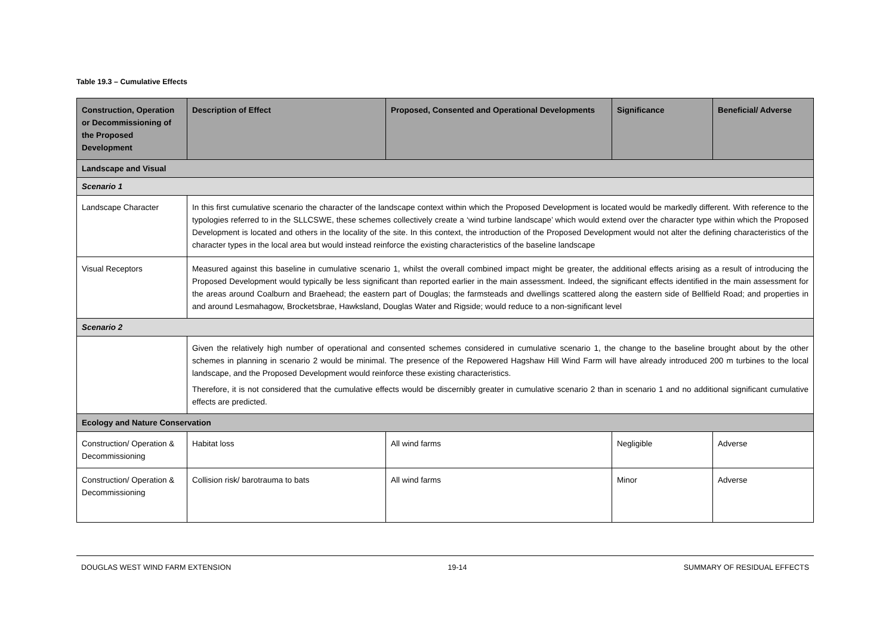Table 19.3 – Cumulative Effects
| Construction, Operation or Decommissioning of the Proposed Development | Description of Effect | Proposed, Consented and Operational Developments | Significance | Beneficial/ Adverse |
| --- | --- | --- | --- | --- |
| Landscape and Visual | | | | |
| Scenario 1 | | | | |
| Landscape Character | In this first cumulative scenario the character of the landscape context within which the Proposed Development is located would be markedly different. With reference to the typologies referred to in the SLLCSWE, these schemes collectively create a ‘wind turbine landscape’ which would extend over the character type within which the Proposed Development is located and others in the locality of the site. In this context, the introduction of the Proposed Development would not alter the defining characteristics of the character types in the local area but would instead reinforce the existing characteristics of the baseline landscape | | | |
| Visual Receptors | Measured against this baseline in cumulative scenario 1, whilst the overall combined impact might be greater, the additional effects arising as a result of introducing the Proposed Development would typically be less significant than reported earlier in the main assessment. Indeed, the significant effects identified in the main assessment for the areas around Coalburn and Braehead; the eastern part of Douglas; the farmsteads and dwellings scattered along the eastern side of Bellfield Road; and properties in and around Lesmahagow, Brocketsbrae, Hawksland, Douglas Water and Rigside; would reduce to a non-significant level | | | |
| Scenario 2 | | | | |
| | Given the relatively high number of operational and consented schemes considered in cumulative scenario 1, the change to the baseline brought about by the other schemes in planning in scenario 2 would be minimal. The presence of the Repowered Hagshaw Hill Wind Farm will have already introduced 200 m turbines to the local landscape, and the Proposed Development would reinforce these existing characteristics. Therefore, it is not considered that the cumulative effects would be discernibly greater in cumulative scenario 2 than in scenario 1 and no additional significant cumulative effects are predicted. | | | |
| Ecology and Nature Conservation | | | | |
| Construction/ Operation & Decommissioning | Habitat loss | All wind farms | Negligible | Adverse |
| Construction/ Operation & Decommissioning | Collision risk/ barotrauma to bats | All wind farms | Minor | Adverse |
DOUGLAS WEST WIND FARM EXTENSION 19-14 SUMMARY OF RESIDUAL EFFECTS